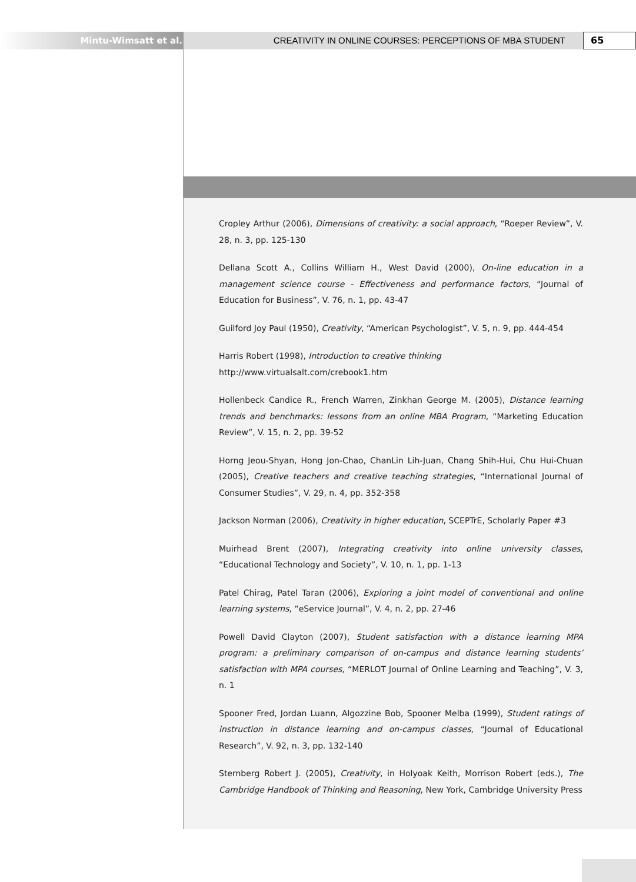Mintu-Wimsatt et al. CREATIVITY IN ONLINE COURSES: PERCEPTIONS OF MBA STUDENT
65
Cropley Arthur (2006), Dimensions of creativity: a social approach, “Roeper Review”, V. 28, n. 3, pp. 125-130
Dellana Scott A., Collins William H., West David (2000), On-line education in a management science course - Effectiveness and performance factors, “Journal of Education for Business”, V. 76, n. 1, pp. 43-47
Guilford Joy Paul (1950), Creativity, “American Psychologist”, V. 5, n. 9, pp. 444-454
Harris Robert (1998), Introduction to creative thinking
http://www.virtualsalt.com/crebook1.htm
Hollenbeck Candice R., French Warren, Zinkhan George M. (2005), Distance learning trends and benchmarks: lessons from an online MBA Program, “Marketing Education Review”, V. 15, n. 2, pp. 39-52
Horng Jeou-Shyan, Hong Jon-Chao, ChanLin Lih-Juan, Chang Shih-Hui, Chu Hui-Chuan (2005), Creative teachers and creative teaching strategies, “International Journal of Consumer Studies”, V. 29, n. 4, pp. 352-358
Jackson Norman (2006), Creativity in higher education, SCEPTrE, Scholarly Paper #3
Muirhead Brent (2007), Integrating creativity into online university classes, “Educational Technology and Society”, V. 10, n. 1, pp. 1-13
Patel Chirag, Patel Taran (2006), Exploring a joint model of conventional and online learning systems, “eService Journal”, V. 4, n. 2, pp. 27-46
Powell David Clayton (2007), Student satisfaction with a distance learning MPA program: a preliminary comparison of on-campus and distance learning students’ satisfaction with MPA courses, “MERLOT Journal of Online Learning and Teaching”, V. 3, n. 1
Spooner Fred, Jordan Luann, Algozzine Bob, Spooner Melba (1999), Student ratings of instruction in distance learning and on-campus classes, “Journal of Educational Research”, V. 92, n. 3, pp. 132-140
Sternberg Robert J. (2005), Creativity, in Holyoak Keith, Morrison Robert (eds.), The Cambridge Handbook of Thinking and Reasoning, New York, Cambridge University Press